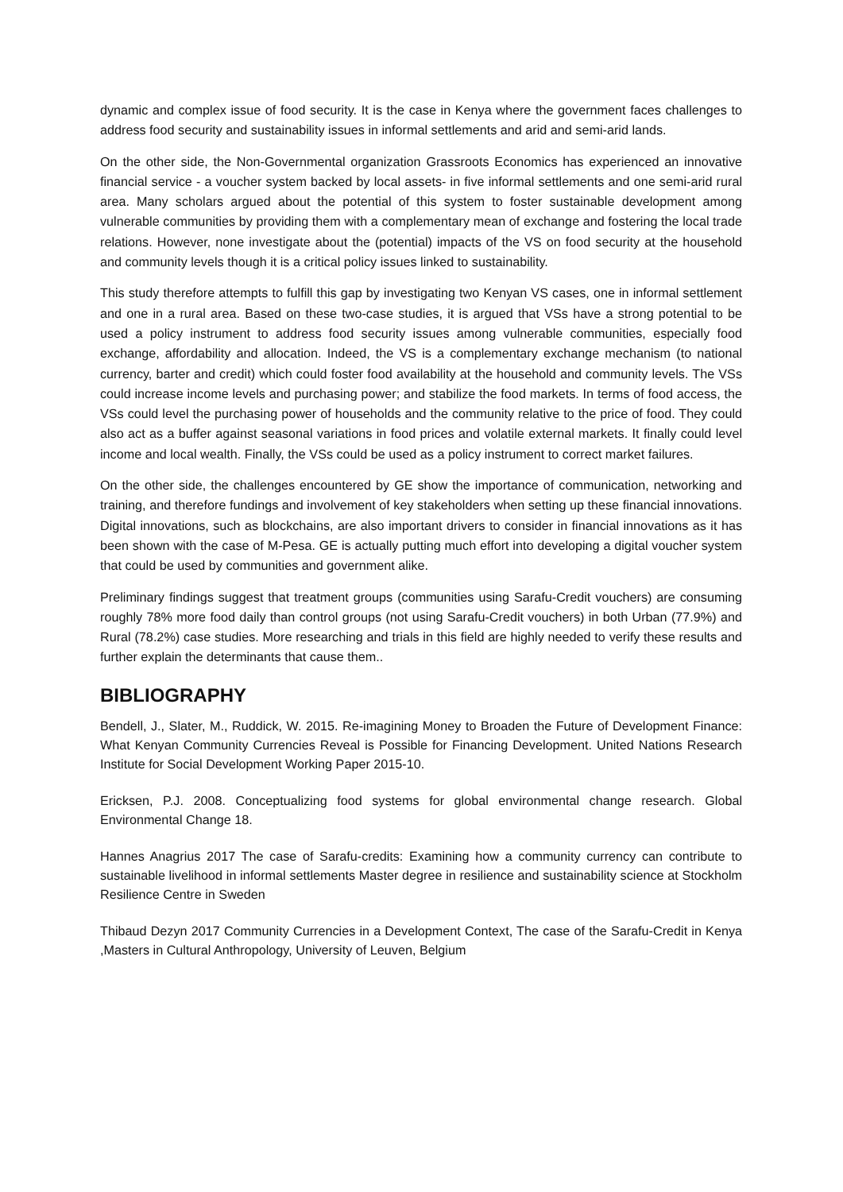dynamic and complex issue of food security. It is the case in Kenya where the government faces challenges to address food security and sustainability issues in informal settlements and arid and semi-arid lands.
On the other side, the Non-Governmental organization Grassroots Economics has experienced an innovative financial service - a voucher system backed by local assets- in five informal settlements and one semi-arid rural area. Many scholars argued about the potential of this system to foster sustainable development among vulnerable communities by providing them with a complementary mean of exchange and fostering the local trade relations. However, none investigate about the (potential) impacts of the VS on food security at the household and community levels though it is a critical policy issues linked to sustainability.
This study therefore attempts to fulfill this gap by investigating two Kenyan VS cases, one in informal settlement and one in a rural area. Based on these two-case studies, it is argued that VSs have a strong potential to be used a policy instrument to address food security issues among vulnerable communities, especially food exchange, affordability and allocation. Indeed, the VS is a complementary exchange mechanism (to national currency, barter and credit) which could foster food availability at the household and community levels. The VSs could increase income levels and purchasing power; and stabilize the food markets. In terms of food access, the VSs could level the purchasing power of households and the community relative to the price of food. They could also act as a buffer against seasonal variations in food prices and volatile external markets. It finally could level income and local wealth. Finally, the VSs could be used as a policy instrument to correct market failures.
On the other side, the challenges encountered by GE show the importance of communication, networking and training, and therefore fundings and involvement of key stakeholders when setting up these financial innovations. Digital innovations, such as blockchains, are also important drivers to consider in financial innovations as it has been shown with the case of M-Pesa. GE is actually putting much effort into developing a digital voucher system that could be used by communities and government alike.
Preliminary findings suggest that treatment groups (communities using Sarafu-Credit vouchers) are consuming roughly 78% more food daily than control groups (not using Sarafu-Credit vouchers) in both Urban (77.9%) and Rural (78.2%) case studies. More researching and trials in this field are highly needed to verify these results and further explain the determinants that cause them..
BIBLIOGRAPHY
Bendell, J., Slater, M., Ruddick, W. 2015. Re-imagining Money to Broaden the Future of Development Finance: What Kenyan Community Currencies Reveal is Possible for Financing Development. United Nations Research Institute for Social Development Working Paper 2015-10.
Ericksen, P.J. 2008. Conceptualizing food systems for global environmental change research. Global Environmental Change 18.
Hannes Anagrius 2017 The case of Sarafu-credits: Examining how a community currency can contribute to sustainable livelihood in informal settlements Master degree in resilience and sustainability science at Stockholm Resilience Centre in Sweden
Thibaud Dezyn 2017 Community Currencies in a Development Context, The case of the Sarafu-Credit in Kenya ,Masters in Cultural Anthropology, University of Leuven, Belgium